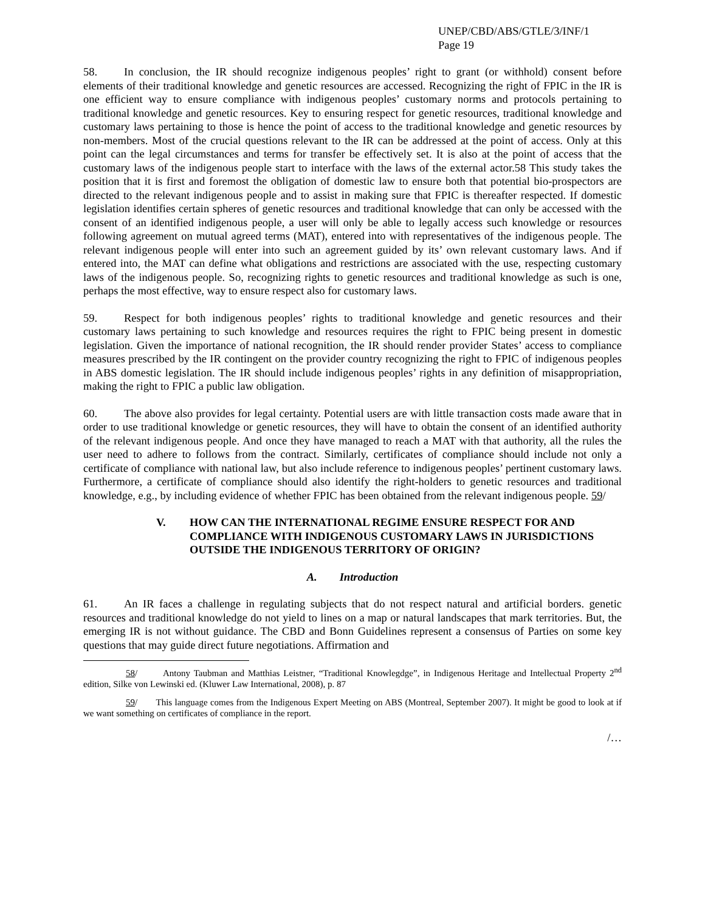UNEP/CBD/ABS/GTLE/3/INF/1
Page 19
58. In conclusion, the IR should recognize indigenous peoples’ right to grant (or withhold) consent before elements of their traditional knowledge and genetic resources are accessed. Recognizing the right of FPIC in the IR is one efficient way to ensure compliance with indigenous peoples’ customary norms and protocols pertaining to traditional knowledge and genetic resources. Key to ensuring respect for genetic resources, traditional knowledge and customary laws pertaining to those is hence the point of access to the traditional knowledge and genetic resources by non-members. Most of the crucial questions relevant to the IR can be addressed at the point of access. Only at this point can the legal circumstances and terms for transfer be effectively set. It is also at the point of access that the customary laws of the indigenous people start to interface with the laws of the external actor.58 This study takes the position that it is first and foremost the obligation of domestic law to ensure both that potential bio-prospectors are directed to the relevant indigenous people and to assist in making sure that FPIC is thereafter respected. If domestic legislation identifies certain spheres of genetic resources and traditional knowledge that can only be accessed with the consent of an identified indigenous people, a user will only be able to legally access such knowledge or resources following agreement on mutual agreed terms (MAT), entered into with representatives of the indigenous people. The relevant indigenous people will enter into such an agreement guided by its’ own relevant customary laws. And if entered into, the MAT can define what obligations and restrictions are associated with the use, respecting customary laws of the indigenous people. So, recognizing rights to genetic resources and traditional knowledge as such is one, perhaps the most effective, way to ensure respect also for customary laws.
59. Respect for both indigenous peoples’ rights to traditional knowledge and genetic resources and their customary laws pertaining to such knowledge and resources requires the right to FPIC being present in domestic legislation. Given the importance of national recognition, the IR should render provider States’ access to compliance measures prescribed by the IR contingent on the provider country recognizing the right to FPIC of indigenous peoples in ABS domestic legislation. The IR should include indigenous peoples’ rights in any definition of misappropriation, making the right to FPIC a public law obligation.
60. The above also provides for legal certainty. Potential users are with little transaction costs made aware that in order to use traditional knowledge or genetic resources, they will have to obtain the consent of an identified authority of the relevant indigenous people. And once they have managed to reach a MAT with that authority, all the rules the user need to adhere to follows from the contract. Similarly, certificates of compliance should include not only a certificate of compliance with national law, but also include reference to indigenous peoples’ pertinent customary laws. Furthermore, a certificate of compliance should also identify the right-holders to genetic resources and traditional knowledge, e.g., by including evidence of whether FPIC has been obtained from the relevant indigenous people. 59/
V. HOW CAN THE INTERNATIONAL REGIME ENSURE RESPECT FOR AND COMPLIANCE WITH INDIGENOUS CUSTOMARY LAWS IN JURISDICTIONS OUTSIDE THE INDIGENOUS TERRITORY OF ORIGIN?
A. Introduction
61. An IR faces a challenge in regulating subjects that do not respect natural and artificial borders. genetic resources and traditional knowledge do not yield to lines on a map or natural landscapes that mark territories. But, the emerging IR is not without guidance. The CBD and Bonn Guidelines represent a consensus of Parties on some key questions that may guide direct future negotiations. Affirmation and
58/ Antony Taubman and Matthias Leistner, “Traditional Knowlegdge”, in Indigenous Heritage and Intellectual Property 2<sup>nd</sup> edition, Silke von Lewinski ed. (Kluwer Law International, 2008), p. 87
59/ This language comes from the Indigenous Expert Meeting on ABS (Montreal, September 2007). It might be good to look at if we want something on certificates of compliance in the report.
/…